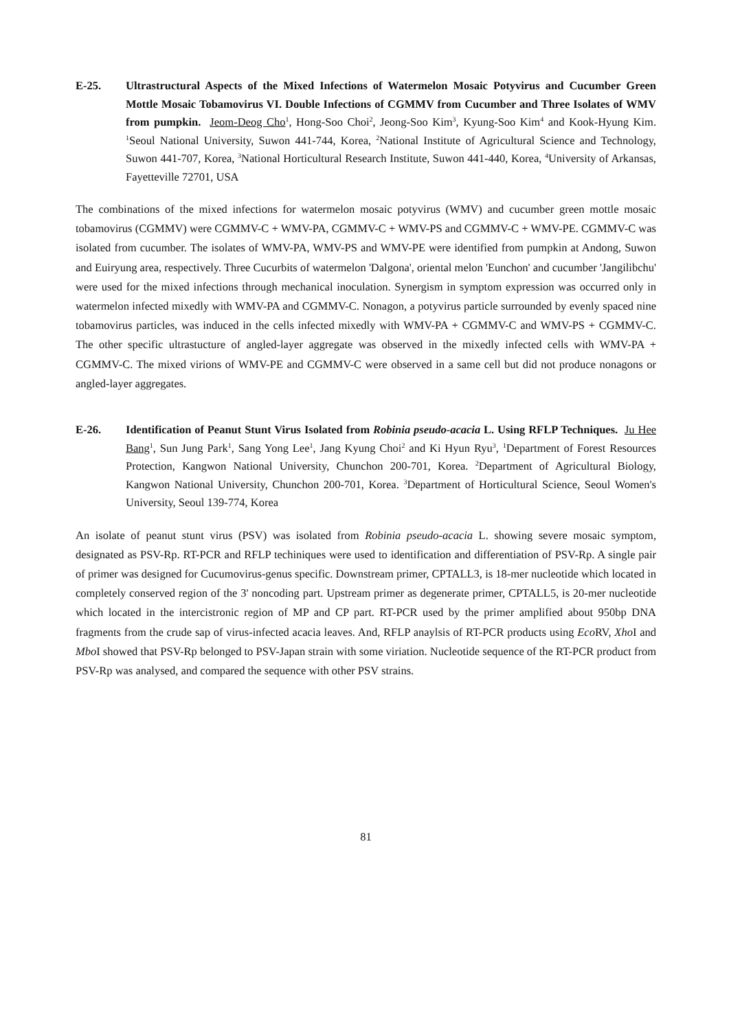E-25. Ultrastructural Aspects of the Mixed Infections of Watermelon Mosaic Potyvirus and Cucumber Green Mottle Mosaic Tobamovirus VI. Double Infections of CGMMV from Cucumber and Three Isolates of WMV from pumpkin. Jeom-Deog Cho<sup>1</sup>, Hong-Soo Choi<sup>2</sup>, Jeong-Soo Kim<sup>3</sup>, Kyung-Soo Kim<sup>4</sup> and Kook-Hyung Kim. <sup>1</sup>Seoul National University, Suwon 441-744, Korea, <sup>2</sup>National Institute of Agricultural Science and Technology, Suwon 441-707, Korea, <sup>3</sup>National Horticultural Research Institute, Suwon 441-440, Korea, <sup>4</sup>University of Arkansas, Fayetteville 72701, USA
The combinations of the mixed infections for watermelon mosaic potyvirus (WMV) and cucumber green mottle mosaic tobamovirus (CGMMV) were CGMMV-C + WMV-PA, CGMMV-C + WMV-PS and CGMMV-C + WMV-PE. CGMMV-C was isolated from cucumber. The isolates of WMV-PA, WMV-PS and WMV-PE were identified from pumpkin at Andong, Suwon and Euiryung area, respectively. Three Cucurbits of watermelon 'Dalgona', oriental melon 'Eunchon' and cucumber 'Jangilibchu' were used for the mixed infections through mechanical inoculation. Synergism in symptom expression was occurred only in watermelon infected mixedly with WMV-PA and CGMMV-C. Nonagon, a potyvirus particle surrounded by evenly spaced nine tobamovirus particles, was induced in the cells infected mixedly with WMV-PA + CGMMV-C and WMV-PS + CGMMV-C. The other specific ultrastucture of angled-layer aggregate was observed in the mixedly infected cells with WMV-PA + CGMMV-C. The mixed virions of WMV-PE and CGMMV-C were observed in a same cell but did not produce nonagons or angled-layer aggregates.
E-26. Identification of Peanut Stunt Virus Isolated from Robinia pseudo-acacia L. Using RFLP Techniques. Ju Hee Bang<sup>1</sup>, Sun Jung Park<sup>1</sup>, Sang Yong Lee<sup>1</sup>, Jang Kyung Choi<sup>2</sup> and Ki Hyun Ryu<sup>3</sup>, <sup>1</sup>Department of Forest Resources Protection, Kangwon National University, Chunchon 200-701, Korea. <sup>2</sup>Department of Agricultural Biology, Kangwon National University, Chunchon 200-701, Korea. <sup>3</sup>Department of Horticultural Science, Seoul Women's University, Seoul 139-774, Korea
An isolate of peanut stunt virus (PSV) was isolated from Robinia pseudo-acacia L. showing severe mosaic symptom, designated as PSV-Rp. RT-PCR and RFLP techiniques were used to identification and differentiation of PSV-Rp. A single pair of primer was designed for Cucumovirus-genus specific. Downstream primer, CPTALL3, is 18-mer nucleotide which located in completely conserved region of the 3' noncoding part. Upstream primer as degenerate primer, CPTALL5, is 20-mer nucleotide which located in the intercistronic region of MP and CP part. RT-PCR used by the primer amplified about 950bp DNA fragments from the crude sap of virus-infected acacia leaves. And, RFLP anaylsis of RT-PCR products using Eco RV, Xho I and Mbo I showed that PSV-Rp belonged to PSV-Japan strain with some viriation. Nucleotide sequence of the RT-PCR product from PSV-Rp was analysed, and compared the sequence with other PSV strains.
81